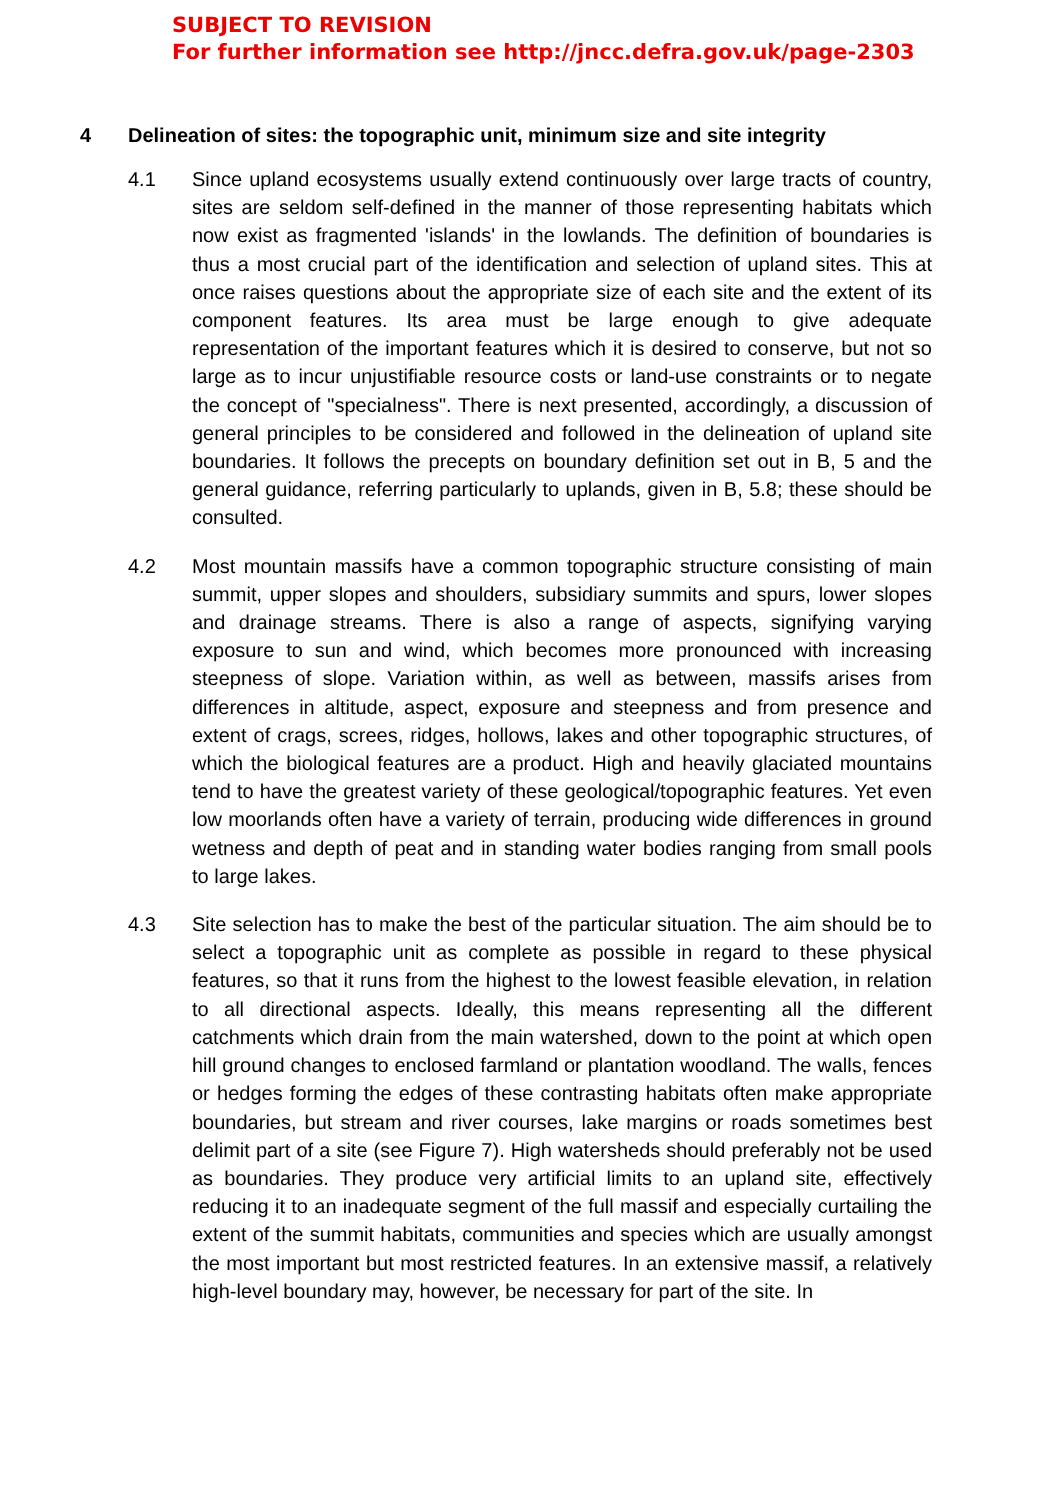SUBJECT TO REVISION
For further information see http://jncc.defra.gov.uk/page-2303
4 Delineation of sites: the topographic unit, minimum size and site integrity
4.1 Since upland ecosystems usually extend continuously over large tracts of country, sites are seldom self-defined in the manner of those representing habitats which now exist as fragmented 'islands' in the lowlands. The definition of boundaries is thus a most crucial part of the identification and selection of upland sites. This at once raises questions about the appropriate size of each site and the extent of its component features. Its area must be large enough to give adequate representation of the important features which it is desired to conserve, but not so large as to incur unjustifiable resource costs or land-use constraints or to negate the concept of "specialness". There is next presented, accordingly, a discussion of general principles to be considered and followed in the delineation of upland site boundaries. It follows the precepts on boundary definition set out in B, 5 and the general guidance, referring particularly to uplands, given in B, 5.8; these should be consulted.
4.2 Most mountain massifs have a common topographic structure consisting of main summit, upper slopes and shoulders, subsidiary summits and spurs, lower slopes and drainage streams. There is also a range of aspects, signifying varying exposure to sun and wind, which becomes more pronounced with increasing steepness of slope. Variation within, as well as between, massifs arises from differences in altitude, aspect, exposure and steepness and from presence and extent of crags, screes, ridges, hollows, lakes and other topographic structures, of which the biological features are a product. High and heavily glaciated mountains tend to have the greatest variety of these geological/topographic features. Yet even low moorlands often have a variety of terrain, producing wide differences in ground wetness and depth of peat and in standing water bodies ranging from small pools to large lakes.
4.3 Site selection has to make the best of the particular situation. The aim should be to select a topographic unit as complete as possible in regard to these physical features, so that it runs from the highest to the lowest feasible elevation, in relation to all directional aspects. Ideally, this means representing all the different catchments which drain from the main watershed, down to the point at which open hill ground changes to enclosed farmland or plantation woodland. The walls, fences or hedges forming the edges of these contrasting habitats often make appropriate boundaries, but stream and river courses, lake margins or roads sometimes best delimit part of a site (see Figure 7). High watersheds should preferably not be used as boundaries. They produce very artificial limits to an upland site, effectively reducing it to an inadequate segment of the full massif and especially curtailing the extent of the summit habitats, communities and species which are usually amongst the most important but most restricted features. In an extensive massif, a relatively high-level boundary may, however, be necessary for part of the site. In